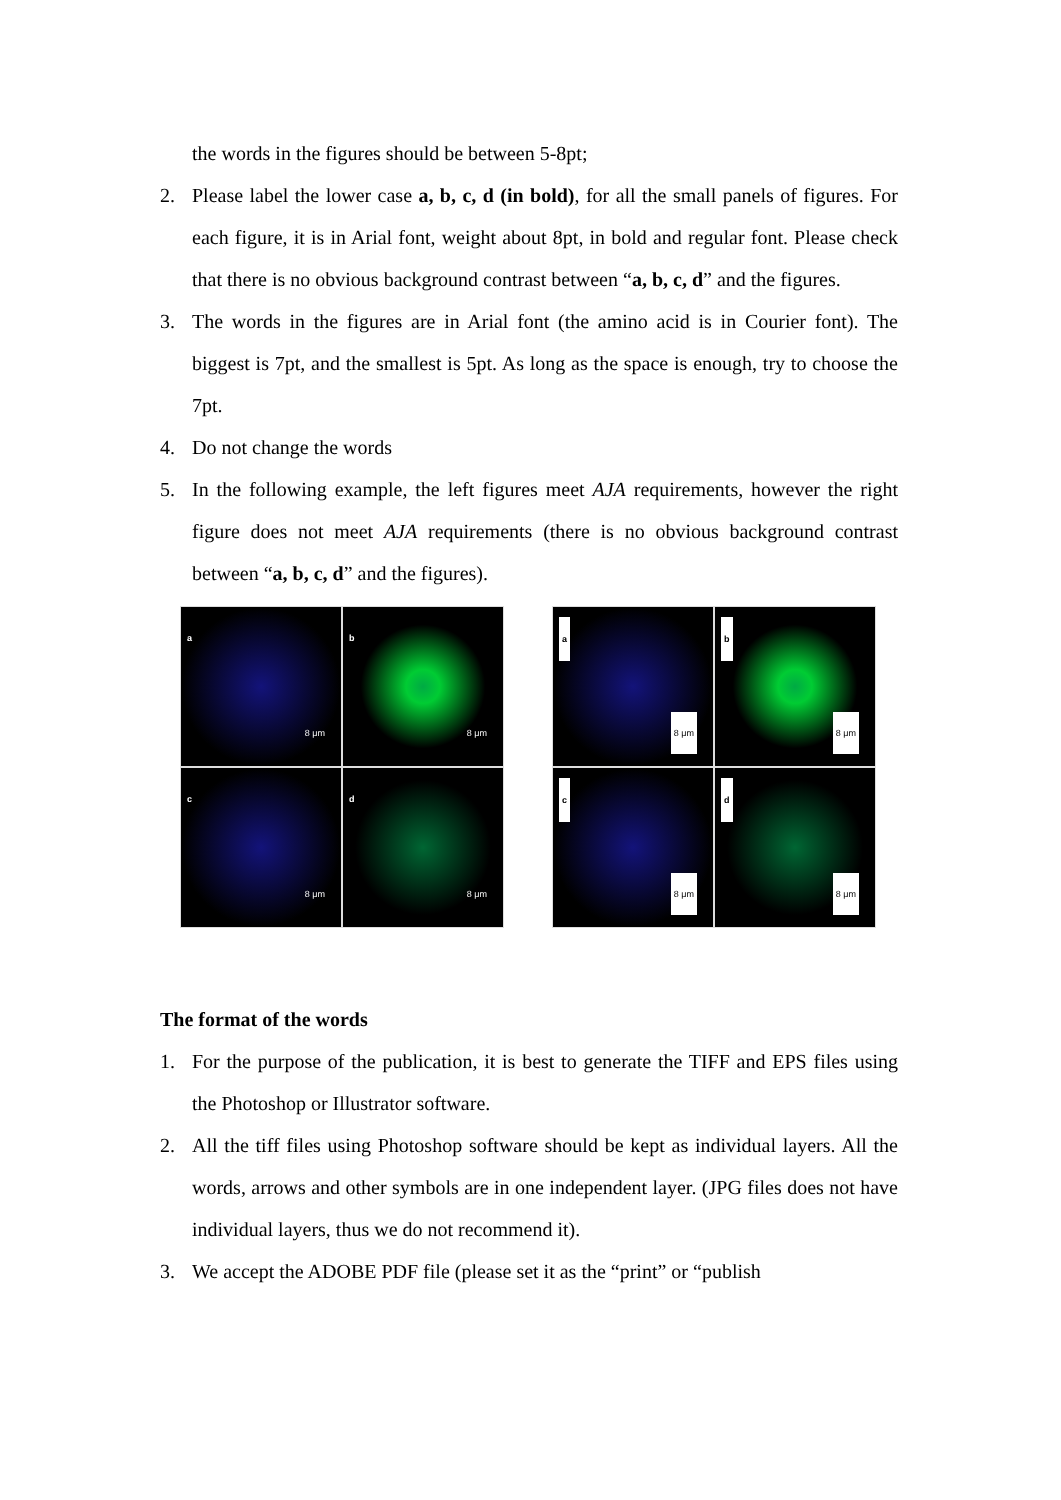the words in the figures should be between 5-8pt;
2. Please label the lower case a, b, c, d (in bold), for all the small panels of figures. For each figure, it is in Arial font, weight about 8pt, in bold and regular font. Please check that there is no obvious background contrast between “a, b, c, d” and the figures.
3. The words in the figures are in Arial font (the amino acid is in Courier font). The biggest is 7pt, and the smallest is 5pt. As long as the space is enough, try to choose the 7pt.
4. Do not change the words
5. In the following example, the left figures meet AJA requirements, however the right figure does not meet AJA requirements (there is no obvious background contrast between “a, b, c, d” and the figures).
a
8 μm
b
8 μm
c
8 μm
d
8 μm
a
8 μm
b
8 μm
c
8 μm
d
8 μm
The format of the words
1. For the purpose of the publication, it is best to generate the TIFF and EPS files using the Photoshop or Illustrator software.
2. All the tiff files using Photoshop software should be kept as individual layers. All the words, arrows and other symbols are in one independent layer. (JPG files does not have individual layers, thus we do not recommend it).
3. We accept the ADOBE PDF file (please set it as the “print” or “publish